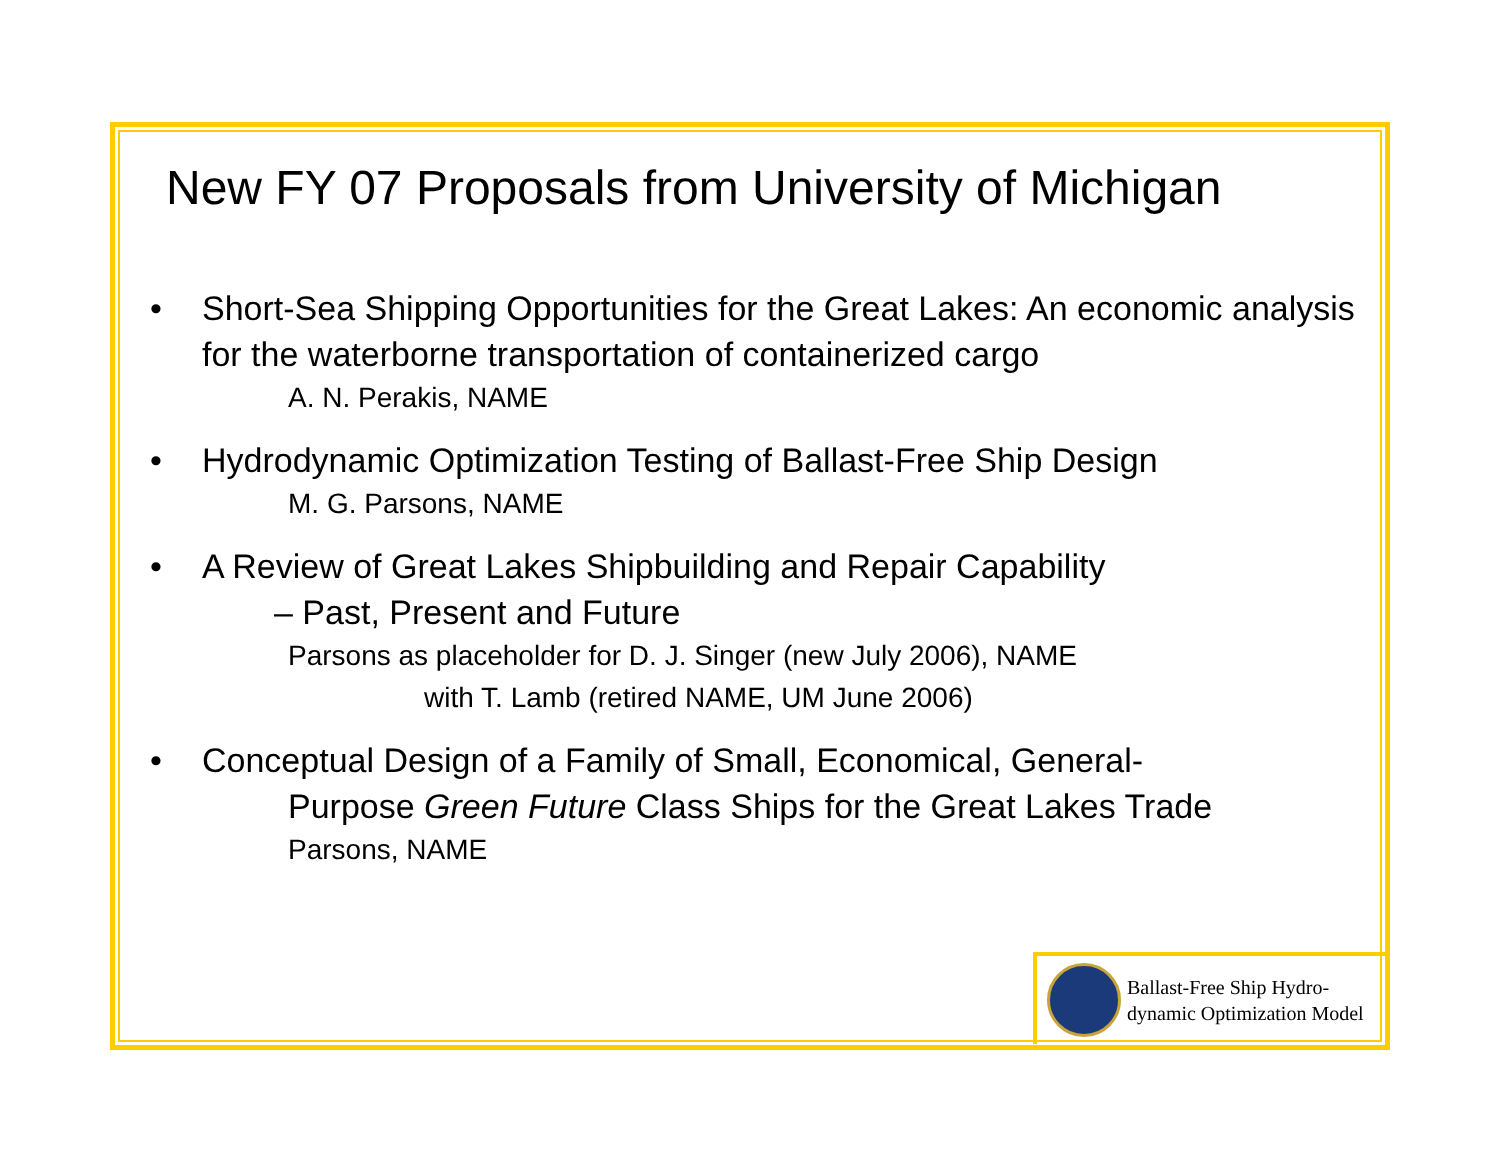New FY 07 Proposals from University of Michigan
• Short-Sea Shipping Opportunities for the Great Lakes: An economic analysis for the waterborne transportation of containerized cargo
A. N. Perakis, NAME
• Hydrodynamic Optimization Testing of Ballast-Free Ship Design
M. G. Parsons, NAME
• A Review of Great Lakes Shipbuilding and Repair Capability
– Past, Present and Future
Parsons as placeholder for D. J. Singer (new July 2006), NAME
with T. Lamb (retired NAME, UM June 2006)
• Conceptual Design of a Family of Small, Economical, General-
Purpose Green Future Class Ships for the Great Lakes Trade
Parsons, NAME
Ballast-Free Ship Hydro-
dynamic Optimization Model